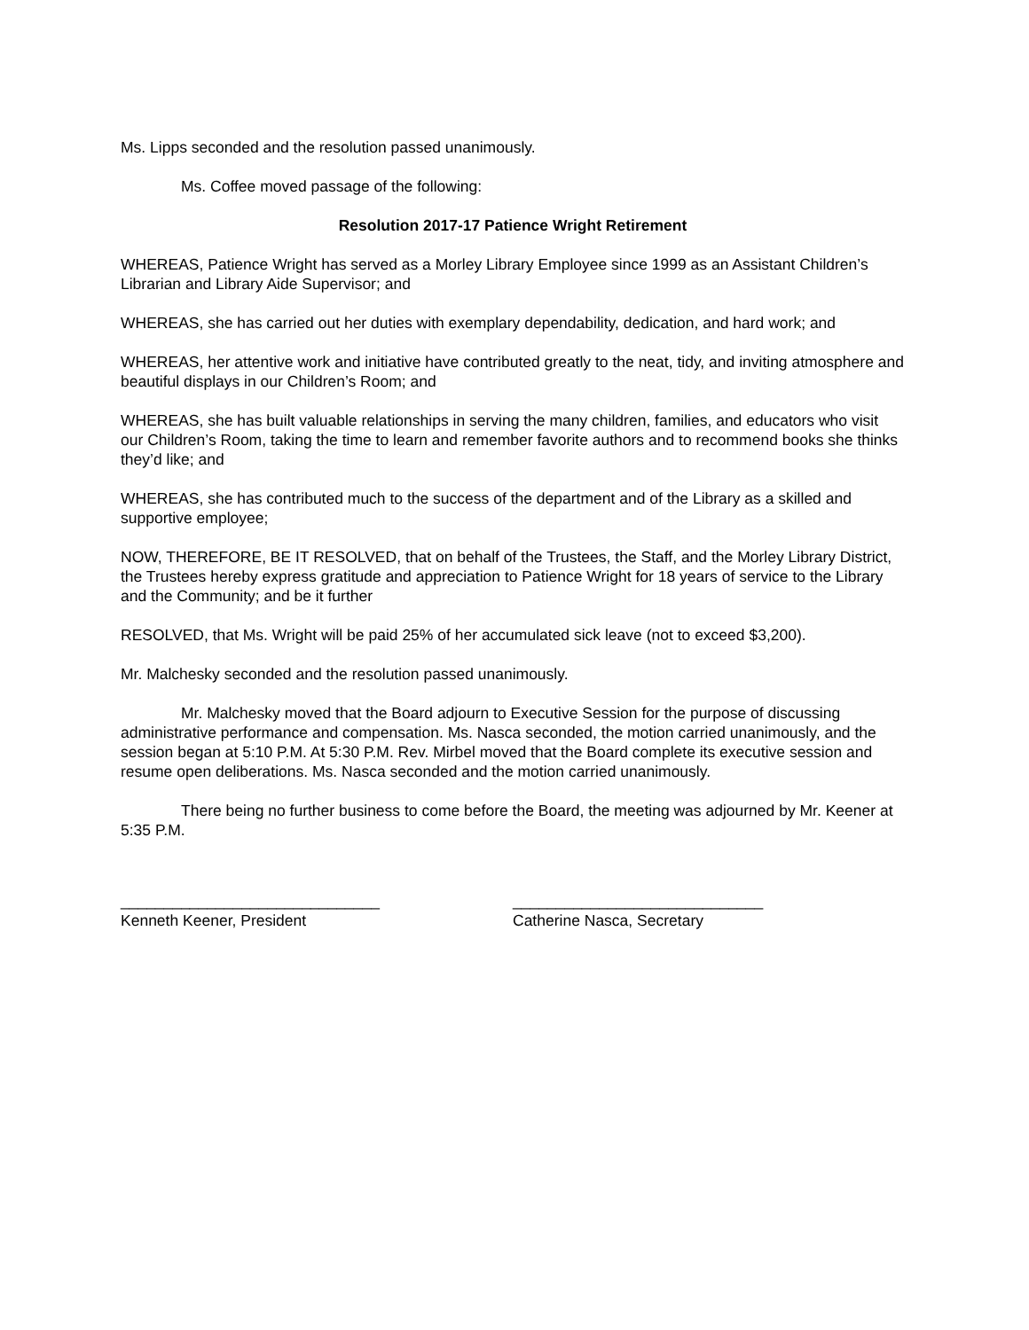Ms. Lipps seconded and the resolution passed unanimously.
Ms. Coffee moved passage of the following:
Resolution 2017-17 Patience Wright Retirement
WHEREAS, Patience Wright has served as a Morley Library Employee since 1999 as an Assistant Children’s Librarian and Library Aide Supervisor; and
WHEREAS, she has carried out her duties with exemplary dependability, dedication, and hard work; and
WHEREAS, her attentive work and initiative have contributed greatly to the neat, tidy, and inviting atmosphere and beautiful displays in our Children’s Room; and
WHEREAS, she has built valuable relationships in serving the many children, families, and educators who visit our Children’s Room, taking the time to learn and remember favorite authors and to recommend books she thinks they’d like; and
WHEREAS, she has contributed much to the success of the department and of the Library as a skilled and supportive employee;
NOW, THEREFORE, BE IT RESOLVED, that on behalf of the Trustees, the Staff, and the Morley Library District, the Trustees hereby express gratitude and appreciation to Patience Wright for 18 years of service to the Library and the Community; and be it further
RESOLVED, that Ms. Wright will be paid 25% of her accumulated sick leave (not to exceed $3,200).
Mr. Malchesky seconded and the resolution passed unanimously.
Mr. Malchesky moved that the Board adjourn to Executive Session for the purpose of discussing administrative performance and compensation. Ms. Nasca seconded, the motion carried unanimously, and the session began at 5:10 P.M. At 5:30 P.M. Rev. Mirbel moved that the Board complete its executive session and resume open deliberations. Ms. Nasca seconded and the motion carried unanimously.
There being no further business to come before the Board, the meeting was adjourned by Mr. Keener at 5:35 P.M.
______________________________
Kenneth Keener, President
_____________________________
Catherine Nasca, Secretary